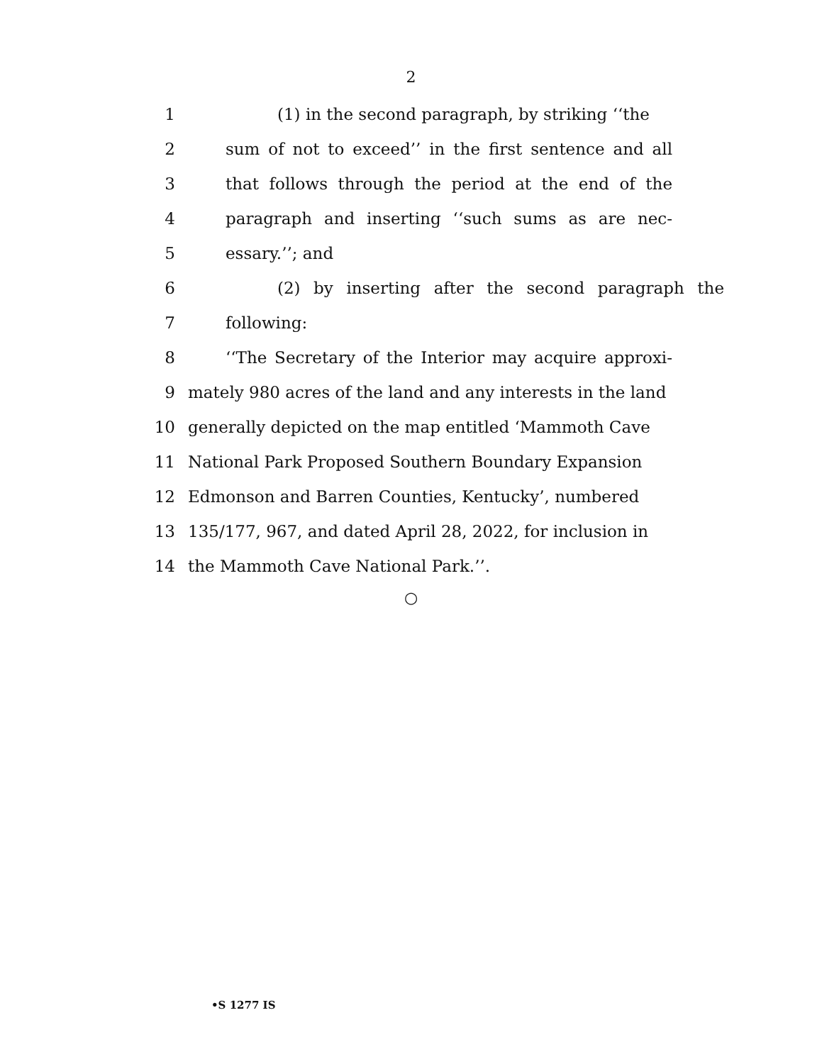2
1 (1) in the second paragraph, by striking ‘‘the
2 sum of not to exceed’’ in the first sentence and all
3 that follows through the period at the end of the
4 paragraph and inserting ‘‘such sums as are nec-
5 essary.’’; and
6 (2) by inserting after the second paragraph the
7 following:
8 ‘‘The Secretary of the Interior may acquire approxi-
9 mately 980 acres of the land and any interests in the land
10 generally depicted on the map entitled ‘Mammoth Cave
11 National Park Proposed Southern Boundary Expansion
12 Edmonson and Barren Counties, Kentucky’, numbered
13 135/177, 967, and dated April 28, 2022, for inclusion in
14 the Mammoth Cave National Park.’’.
○
•S 1277 IS